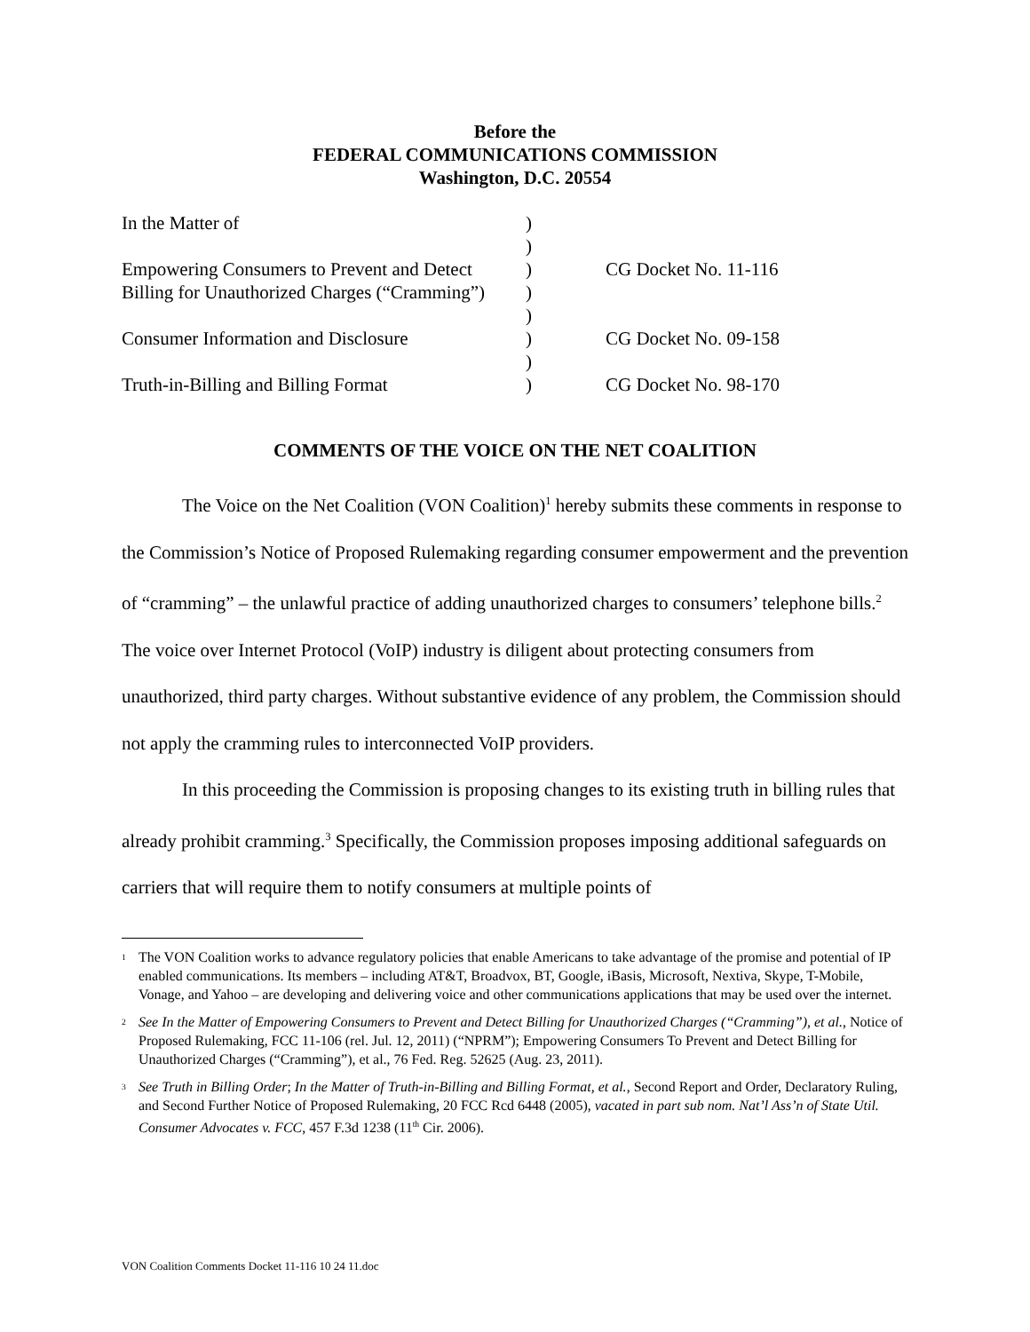Before the
FEDERAL COMMUNICATIONS COMMISSION
Washington, D.C. 20554
| In the Matter of | ) | |
| | ) | |
| Empowering Consumers to Prevent and Detect | ) | CG Docket No. 11-116 |
| Billing for Unauthorized Charges (“Cramming”) | ) | |
| | ) | |
| Consumer Information and Disclosure | ) | CG Docket No. 09-158 |
| | ) | |
| Truth-in-Billing and Billing Format | ) | CG Docket No. 98-170 |
COMMENTS OF THE VOICE ON THE NET COALITION
The Voice on the Net Coalition (VON Coalition)<sup>1</sup> hereby submits these comments in response to the Commission’s Notice of Proposed Rulemaking regarding consumer empowerment and the prevention of “cramming” – the unlawful practice of adding unauthorized charges to consumers’ telephone bills.<sup>2</sup> The voice over Internet Protocol (VoIP) industry is diligent about protecting consumers from unauthorized, third party charges. Without substantive evidence of any problem, the Commission should not apply the cramming rules to interconnected VoIP providers.
In this proceeding the Commission is proposing changes to its existing truth in billing rules that already prohibit cramming.<sup>3</sup> Specifically, the Commission proposes imposing additional safeguards on carriers that will require them to notify consumers at multiple points of
<sup>1</sup> The VON Coalition works to advance regulatory policies that enable Americans to take advantage of the promise and potential of IP enabled communications. Its members – including AT&T, Broadvox, BT, Google, iBasis, Microsoft, Nextiva, Skype, T-Mobile, Vonage, and Yahoo – are developing and delivering voice and other communications applications that may be used over the internet.
<sup>2</sup> See In the Matter of Empowering Consumers to Prevent and Detect Billing for Unauthorized Charges (“Cramming”), et al., Notice of Proposed Rulemaking, FCC 11-106 (rel. Jul. 12, 2011) (“NPRM”); Empowering Consumers To Prevent and Detect Billing for Unauthorized Charges (“Cramming”), et al., 76 Fed. Reg. 52625 (Aug. 23, 2011).
<sup>3</sup> See Truth in Billing Order; In the Matter of Truth-in-Billing and Billing Format, et al., Second Report and Order, Declaratory Ruling, and Second Further Notice of Proposed Rulemaking, 20 FCC Rcd 6448 (2005), vacated in part sub nom. Nat’l Ass’n of State Util. Consumer Advocates v. FCC, 457 F.3d 1238 (11<sup>th</sup> Cir. 2006).
VON Coalition Comments Docket 11-116 10 24 11.doc